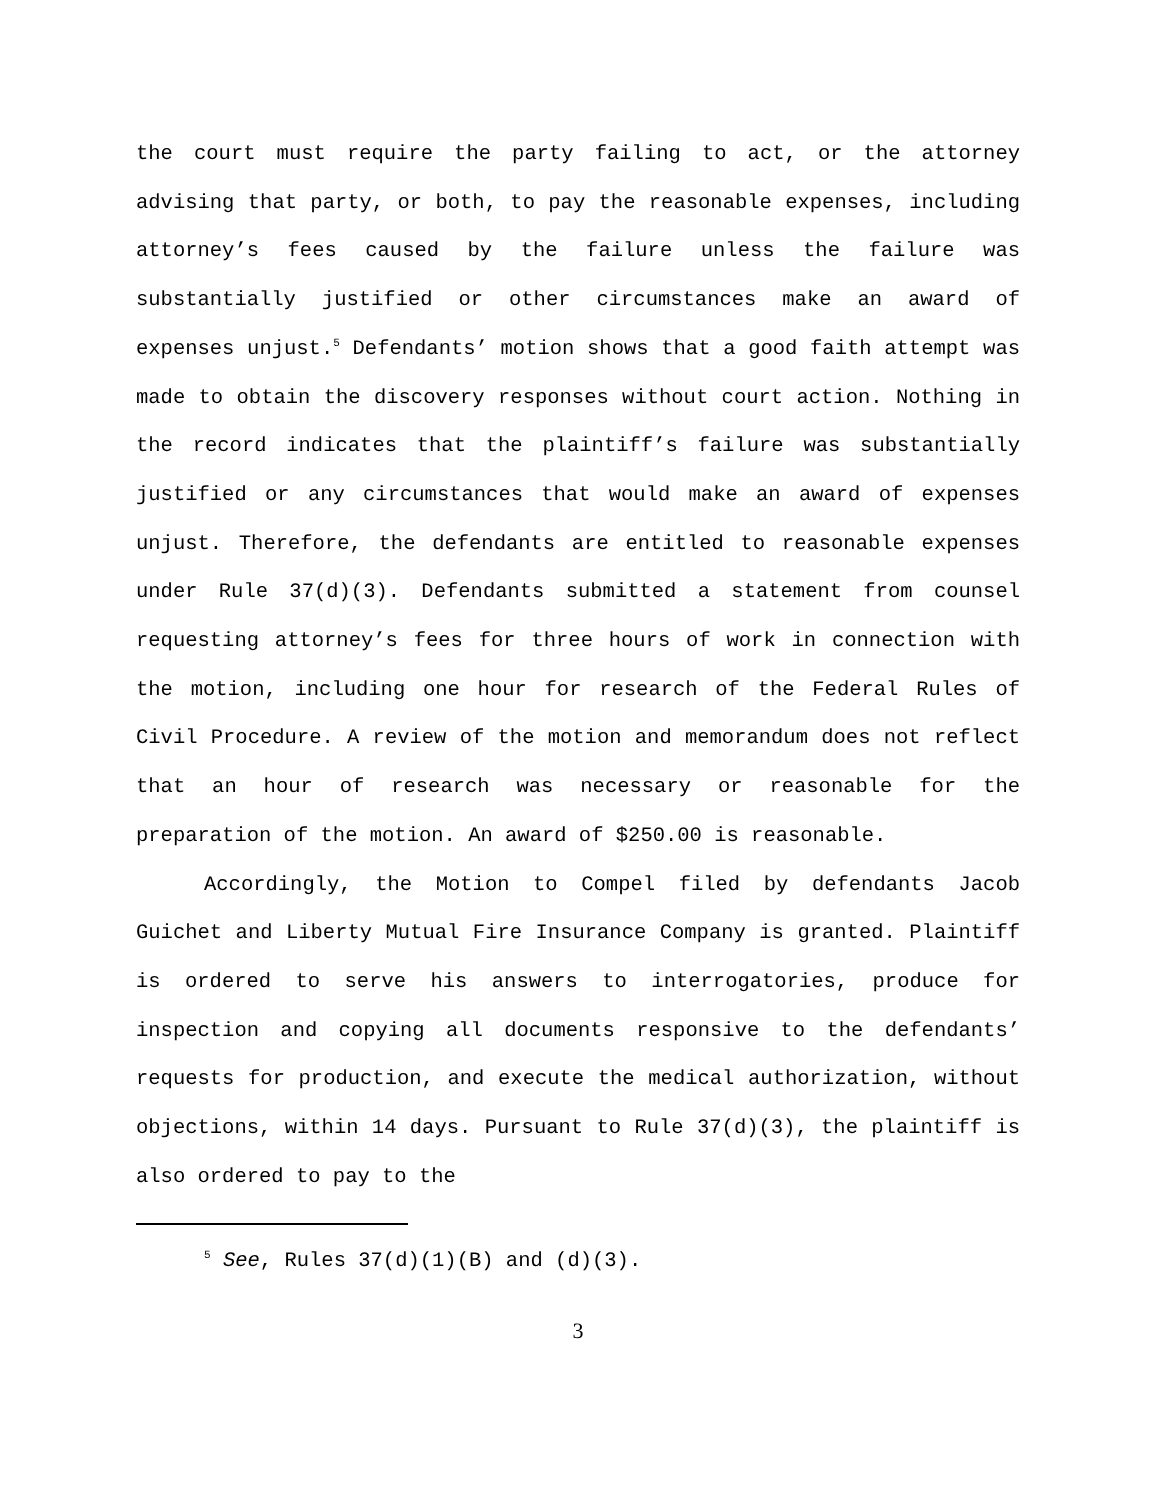the court must require the party failing to act, or the attorney advising that party, or both, to pay the reasonable expenses, including attorney’s fees caused by the failure unless the failure was substantially justified or other circumstances make an award of expenses unjust.<sup>5</sup> Defendants’ motion shows that a good faith attempt was made to obtain the discovery responses without court action. Nothing in the record indicates that the plaintiff’s failure was substantially justified or any circumstances that would make an award of expenses unjust. Therefore, the defendants are entitled to reasonable expenses under Rule 37(d)(3). Defendants submitted a statement from counsel requesting attorney’s fees for three hours of work in connection with the motion, including one hour for research of the Federal Rules of Civil Procedure. A review of the motion and memorandum does not reflect that an hour of research was necessary or reasonable for the preparation of the motion. An award of $250.00 is reasonable.
Accordingly, the Motion to Compel filed by defendants Jacob Guichet and Liberty Mutual Fire Insurance Company is granted. Plaintiff is ordered to serve his answers to interrogatories, produce for inspection and copying all documents responsive to the defendants’ requests for production, and execute the medical authorization, without objections, within 14 days. Pursuant to Rule 37(d)(3), the plaintiff is also ordered to pay to the
<sup>5</sup> See, Rules 37(d)(1)(B) and (d)(3).
3